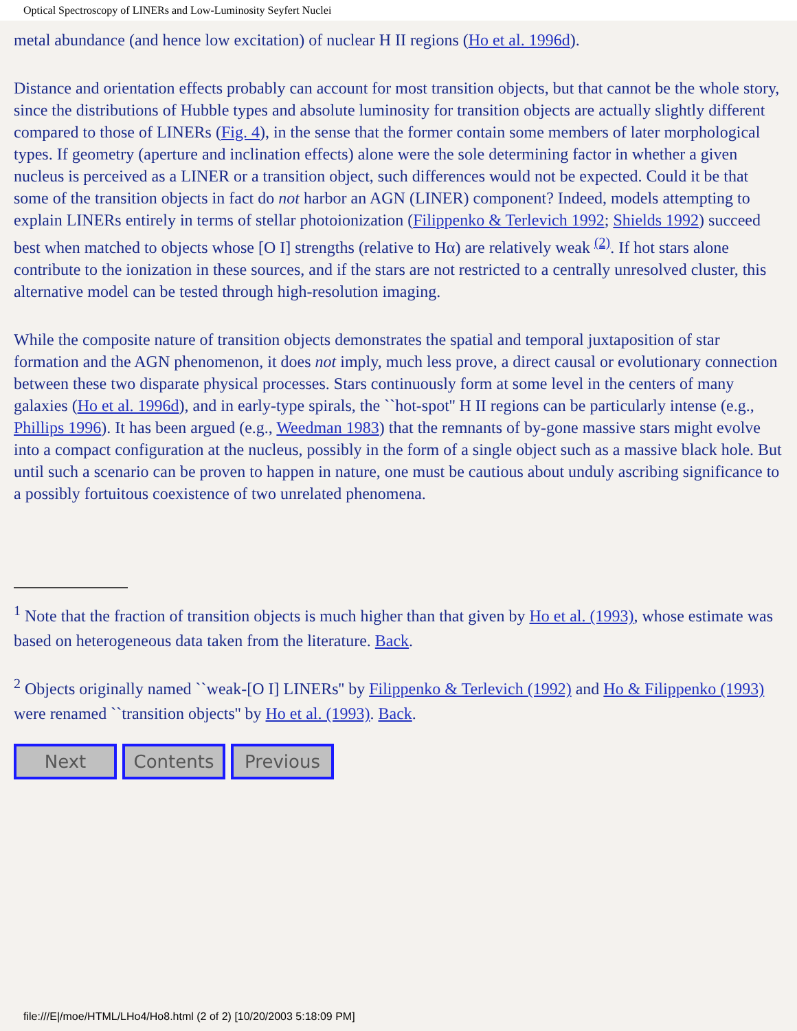Optical Spectroscopy of LINERs and Low-Luminosity Seyfert Nuclei
metal abundance (and hence low excitation) of nuclear H II regions (Ho et al. 1996d).
Distance and orientation effects probably can account for most transition objects, but that cannot be the whole story, since the distributions of Hubble types and absolute luminosity for transition objects are actually slightly different compared to those of LINERs (Fig. 4), in the sense that the former contain some members of later morphological types. If geometry (aperture and inclination effects) alone were the sole determining factor in whether a given nucleus is perceived as a LINER or a transition object, such differences would not be expected. Could it be that some of the transition objects in fact do not harbor an AGN (LINER) component? Indeed, models attempting to explain LINERs entirely in terms of stellar photoionization (Filippenko & Terlevich 1992; Shields 1992) succeed best when matched to objects whose [O I] strengths (relative to Hα) are relatively weak <sup>(2)</sup>. If hot stars alone contribute to the ionization in these sources, and if the stars are not restricted to a centrally unresolved cluster, this alternative model can be tested through high-resolution imaging.
While the composite nature of transition objects demonstrates the spatial and temporal juxtaposition of star formation and the AGN phenomenon, it does not imply, much less prove, a direct causal or evolutionary connection between these two disparate physical processes. Stars continuously form at some level in the centers of many galaxies (Ho et al. 1996d), and in early-type spirals, the ``hot-spot'' H II regions can be particularly intense (e.g., Phillips 1996). It has been argued (e.g., Weedman 1983) that the remnants of by-gone massive stars might evolve into a compact configuration at the nucleus, possibly in the form of a single object such as a massive black hole. But until such a scenario can be proven to happen in nature, one must be cautious about unduly ascribing significance to a possibly fortuitous coexistence of two unrelated phenomena.
<sup>1</sup> Note that the fraction of transition objects is much higher than that given by Ho et al. (1993), whose estimate was based on heterogeneous data taken from the literature. Back.
<sup>2</sup> Objects originally named ``weak-[O I] LINERs'' by Filippenko & Terlevich (1992) and Ho & Filippenko (1993) were renamed ``transition objects'' by Ho et al. (1993). Back.
Next Contents Previous
file:///E|/moe/HTML/LHo4/Ho8.html (2 of 2) [10/20/2003 5:18:09 PM]